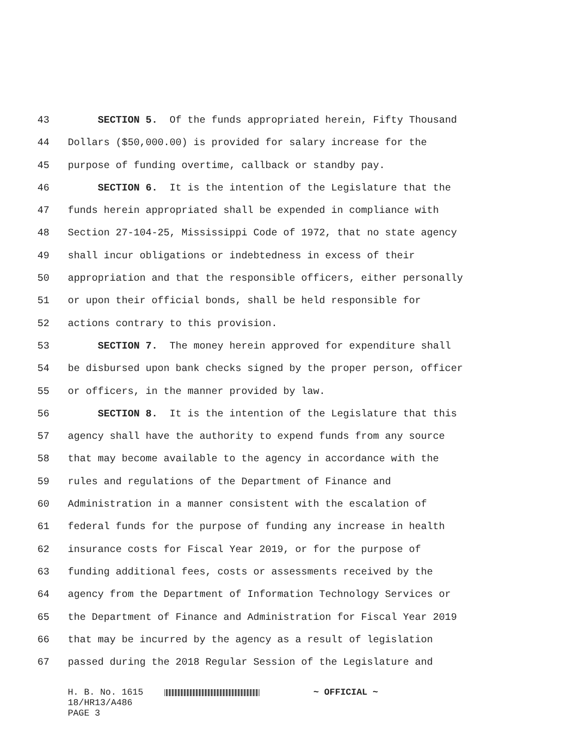43 SECTION 5. Of the funds appropriated herein, Fifty Thousand
44 Dollars ($50,000.00) is provided for salary increase for the
45 purpose of funding overtime, callback or standby pay.
46 SECTION 6. It is the intention of the Legislature that the
47 funds herein appropriated shall be expended in compliance with
48 Section 27-104-25, Mississippi Code of 1972, that no state agency
49 shall incur obligations or indebtedness in excess of their
50 appropriation and that the responsible officers, either personally
51 or upon their official bonds, shall be held responsible for
52 actions contrary to this provision.
53 SECTION 7. The money herein approved for expenditure shall
54 be disbursed upon bank checks signed by the proper person, officer
55 or officers, in the manner provided by law.
56 SECTION 8. It is the intention of the Legislature that this
57 agency shall have the authority to expend funds from any source
58 that may become available to the agency in accordance with the
59 rules and regulations of the Department of Finance and
60 Administration in a manner consistent with the escalation of
61 federal funds for the purpose of funding any increase in health
62 insurance costs for Fiscal Year 2019, or for the purpose of
63 funding additional fees, costs or assessments received by the
64 agency from the Department of Information Technology Services or
65 the Department of Finance and Administration for Fiscal Year 2019
66 that may be incurred by the agency as a result of legislation
67 passed during the 2018 Regular Session of the Legislature and
H. B. No. 1615 ~ OFFICIAL ~ 18/HR13/A486 PAGE 3